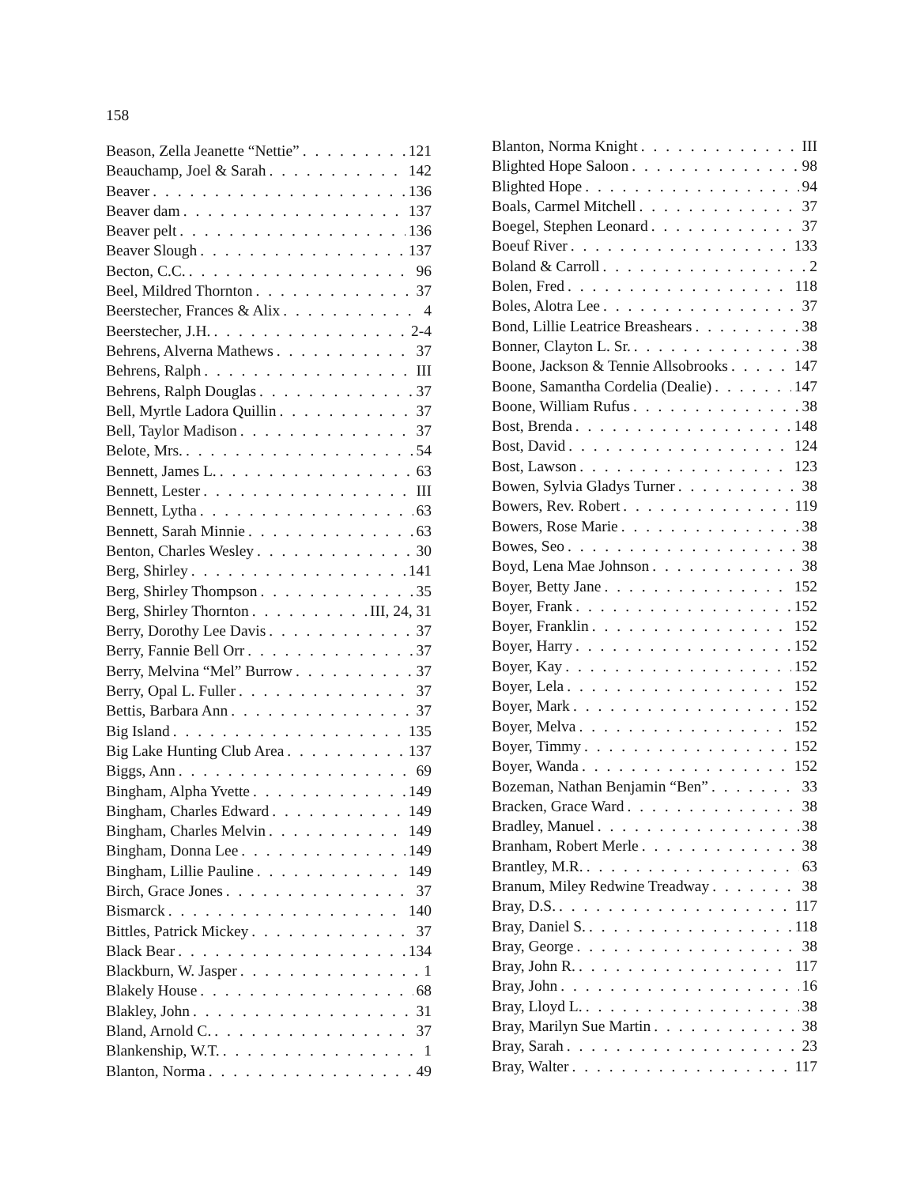158
Beason, Zella Jeanette “Nettie” 121
Beauchamp, Joel & Sarah 142
Beaver 136
Beaver dam 137
Beaver pelt 136
Beaver Slough 137
Becton, C.C. 96
Beel, Mildred Thornton 37
Beerstecher, Frances & Alix 4
Beerstecher, J.H. 2-4
Behrens, Alverna Mathews 37
Behrens, Ralph III
Behrens, Ralph Douglas 37
Bell, Myrtle Ladora Quillin 37
Bell, Taylor Madison 37
Belote, Mrs. 54
Bennett, James L. 63
Bennett, Lester III
Bennett, Lytha 63
Bennett, Sarah Minnie 63
Benton, Charles Wesley 30
Berg, Shirley 141
Berg, Shirley Thompson 35
Berg, Shirley Thornton III, 24, 31
Berry, Dorothy Lee Davis 37
Berry, Fannie Bell Orr 37
Berry, Melvina “Mel” Burrow 37
Berry, Opal L. Fuller 37
Bettis, Barbara Ann 37
Big Island 135
Big Lake Hunting Club Area 137
Biggs, Ann 69
Bingham, Alpha Yvette 149
Bingham, Charles Edward 149
Bingham, Charles Melvin 149
Bingham, Donna Lee 149
Bingham, Lillie Pauline 149
Birch, Grace Jones 37
Bismarck 140
Bittles, Patrick Mickey 37
Black Bear 134
Blackburn, W. Jasper 1
Blakely House 68
Blakley, John 31
Bland, Arnold C. 37
Blankenship, W.T. 1
Blanton, Norma 49
Blanton, Norma Knight III
Blighted Hope Saloon 98
Blighted Hope 94
Boals, Carmel Mitchell 37
Boegel, Stephen Leonard 37
Boeuf River 133
Boland & Carroll 2
Bolen, Fred 118
Boles, Alotra Lee 37
Bond, Lillie Leatrice Breashears 38
Bonner, Clayton L. Sr. 38
Boone, Jackson & Tennie Allsobrooks 147
Boone, Samantha Cordelia (Dealie) 147
Boone, William Rufus 38
Bost, Brenda 148
Bost, David 124
Bost, Lawson 123
Bowen, Sylvia Gladys Turner 38
Bowers, Rev. Robert 119
Bowers, Rose Marie 38
Bowes, Seo 38
Boyd, Lena Mae Johnson 38
Boyer, Betty Jane 152
Boyer, Frank 152
Boyer, Franklin 152
Boyer, Harry 152
Boyer, Kay 152
Boyer, Lela 152
Boyer, Mark 152
Boyer, Melva 152
Boyer, Timmy 152
Boyer, Wanda 152
Bozeman, Nathan Benjamin “Ben” 33
Bracken, Grace Ward 38
Bradley, Manuel 38
Branham, Robert Merle 38
Brantley, M.R. 63
Branum, Miley Redwine Treadway 38
Bray, D.S. 117
Bray, Daniel S. 118
Bray, George 38
Bray, John R. 117
Bray, John 16
Bray, Lloyd L. 38
Bray, Marilyn Sue Martin 38
Bray, Sarah 23
Bray, Walter 117